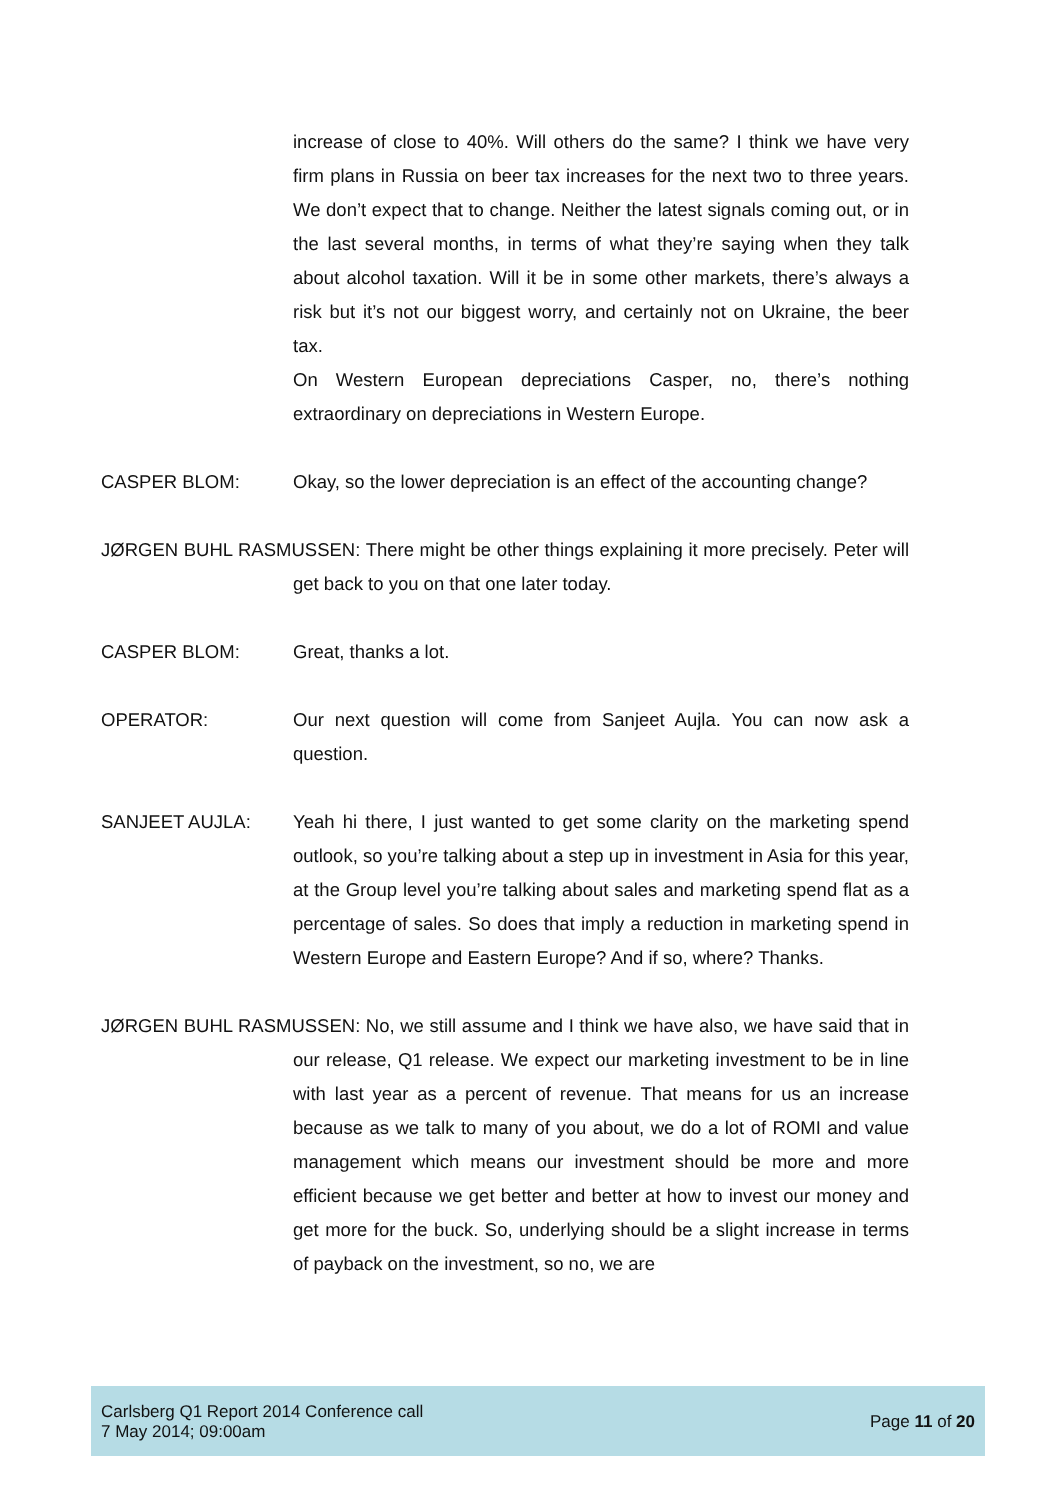increase of close to 40%. Will others do the same? I think we have very firm plans in Russia on beer tax increases for the next two to three years. We don’t expect that to change. Neither the latest signals coming out, or in the last several months, in terms of what they’re saying when they talk about alcohol taxation. Will it be in some other markets, there’s always a risk but it’s not our biggest worry, and certainly not on Ukraine, the beer tax.
On Western European depreciations Casper, no, there’s nothing extraordinary on depreciations in Western Europe.
CASPER BLOM: Okay, so the lower depreciation is an effect of the accounting change?
JØRGEN BUHL RASMUSSEN: There might be other things explaining it more precisely. Peter will get back to you on that one later today.
CASPER BLOM: Great, thanks a lot.
OPERATOR: Our next question will come from Sanjeet Aujla. You can now ask a question.
SANJEET AUJLA: Yeah hi there, I just wanted to get some clarity on the marketing spend outlook, so you’re talking about a step up in investment in Asia for this year, at the Group level you’re talking about sales and marketing spend flat as a percentage of sales. So does that imply a reduction in marketing spend in Western Europe and Eastern Europe? And if so, where? Thanks.
JØRGEN BUHL RASMUSSEN: No, we still assume and I think we have also, we have said that in our release, Q1 release. We expect our marketing investment to be in line with last year as a percent of revenue. That means for us an increase because as we talk to many of you about, we do a lot of ROMI and value management which means our investment should be more and more efficient because we get better and better at how to invest our money and get more for the buck. So, underlying should be a slight increase in terms of payback on the investment, so no, we are
Carlsberg Q1 Report 2014 Conference call
7 May 2014; 09:00am
Page 11 of 20